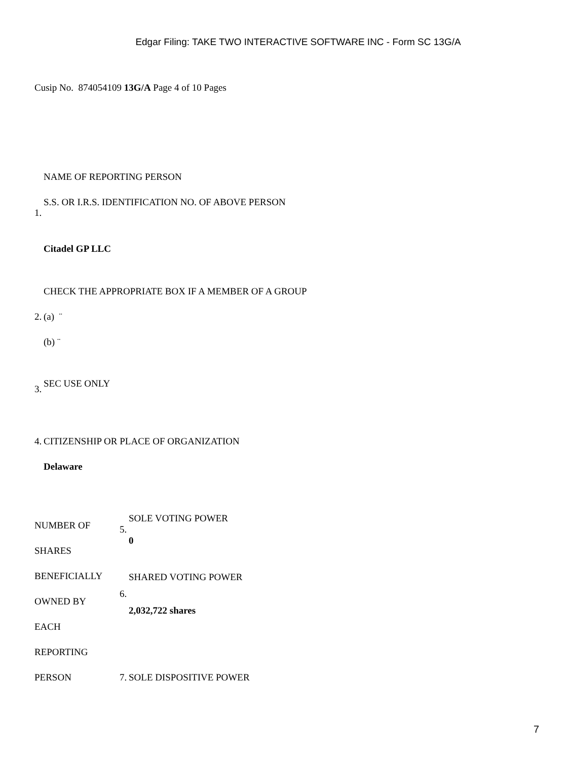Edgar Filing: TAKE TWO INTERACTIVE SOFTWARE INC - Form SC 13G/A
Cusip No. 874054109 13G/A Page 4 of 10 Pages
1.
NAME OF REPORTING PERSON
S.S. OR I.R.S. IDENTIFICATION NO. OF ABOVE PERSON
Citadel GP LLC
2.
CHECK THE APPROPRIATE BOX IF A MEMBER OF A GROUP
(a) ¨
(b) ¨
3.
SEC USE ONLY
4.
CITIZENSHIP OR PLACE OF ORGANIZATION
Delaware
| NUMBER OF SHARES BENEFICIALLY OWNED BY EACH REPORTING PERSON | | 5. SOLE VOTING POWER 0 6. SHARED VOTING POWER 2,032,722 shares 7. SOLE DISPOSITIVE POWER |
7